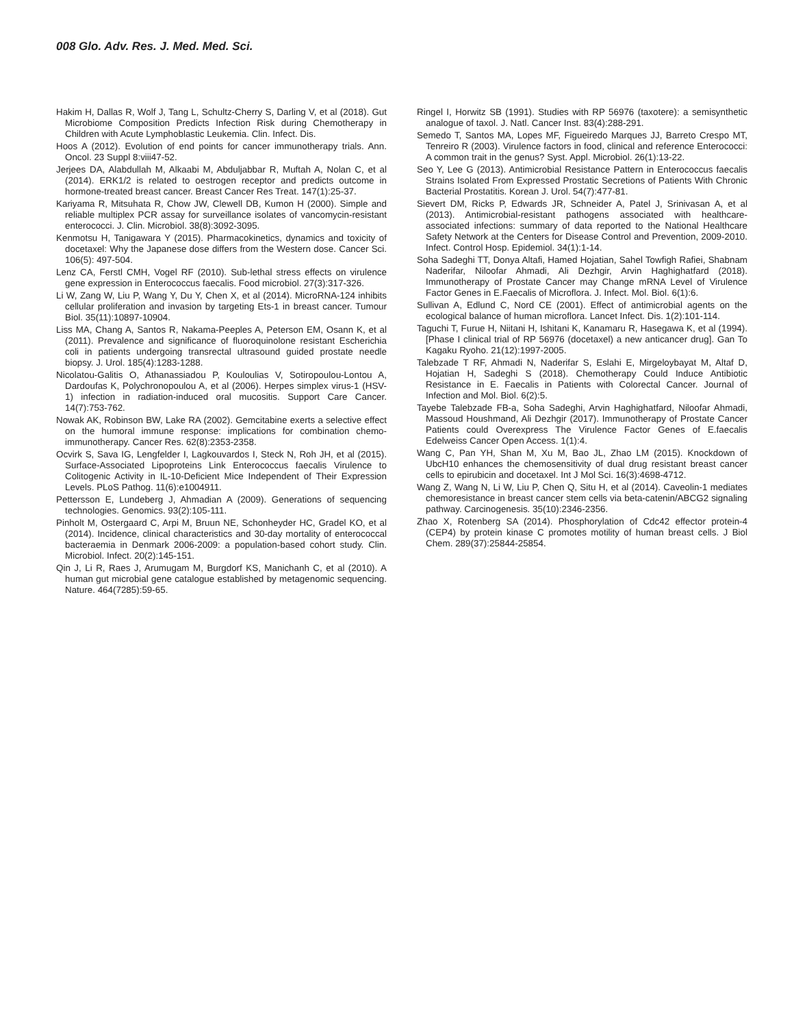008 Glo. Adv. Res. J. Med. Med. Sci.
Hakim H, Dallas R, Wolf J, Tang L, Schultz-Cherry S, Darling V, et al (2018). Gut Microbiome Composition Predicts Infection Risk during Chemotherapy in Children with Acute Lymphoblastic Leukemia. Clin. Infect. Dis.
Hoos A (2012). Evolution of end points for cancer immunotherapy trials. Ann. Oncol. 23 Suppl 8:viii47-52.
Jerjees DA, Alabdullah M, Alkaabi M, Abduljabbar R, Muftah A, Nolan C, et al (2014). ERK1/2 is related to oestrogen receptor and predicts outcome in hormone-treated breast cancer. Breast Cancer Res Treat. 147(1):25-37.
Kariyama R, Mitsuhata R, Chow JW, Clewell DB, Kumon H (2000). Simple and reliable multiplex PCR assay for surveillance isolates of vancomycin-resistant enterococci. J. Clin. Microbiol. 38(8):3092-3095.
Kenmotsu H, Tanigawara Y (2015). Pharmacokinetics, dynamics and toxicity of docetaxel: Why the Japanese dose differs from the Western dose. Cancer Sci. 106(5): 497-504.
Lenz CA, Ferstl CMH, Vogel RF (2010). Sub-lethal stress effects on virulence gene expression in Enterococcus faecalis. Food microbiol. 27(3):317-326.
Li W, Zang W, Liu P, Wang Y, Du Y, Chen X, et al (2014). MicroRNA-124 inhibits cellular proliferation and invasion by targeting Ets-1 in breast cancer. Tumour Biol. 35(11):10897-10904.
Liss MA, Chang A, Santos R, Nakama-Peeples A, Peterson EM, Osann K, et al (2011). Prevalence and significance of fluoroquinolone resistant Escherichia coli in patients undergoing transrectal ultrasound guided prostate needle biopsy. J. Urol. 185(4):1283-1288.
Nicolatou-Galitis O, Athanassiadou P, Kouloulias V, Sotiropoulou-Lontou A, Dardoufas K, Polychronopoulou A, et al (2006). Herpes simplex virus-1 (HSV-1) infection in radiation-induced oral mucositis. Support Care Cancer. 14(7):753-762.
Nowak AK, Robinson BW, Lake RA (2002). Gemcitabine exerts a selective effect on the humoral immune response: implications for combination chemo-immunotherapy. Cancer Res. 62(8):2353-2358.
Ocvirk S, Sava IG, Lengfelder I, Lagkouvardos I, Steck N, Roh JH, et al (2015). Surface-Associated Lipoproteins Link Enterococcus faecalis Virulence to Colitogenic Activity in IL-10-Deficient Mice Independent of Their Expression Levels. PLoS Pathog. 11(6):e1004911.
Pettersson E, Lundeberg J, Ahmadian A (2009). Generations of sequencing technologies. Genomics. 93(2):105-111.
Pinholt M, Ostergaard C, Arpi M, Bruun NE, Schonheyder HC, Gradel KO, et al (2014). Incidence, clinical characteristics and 30-day mortality of enterococcal bacteraemia in Denmark 2006-2009: a population-based cohort study. Clin. Microbiol. Infect. 20(2):145-151.
Qin J, Li R, Raes J, Arumugam M, Burgdorf KS, Manichanh C, et al (2010). A human gut microbial gene catalogue established by metagenomic sequencing. Nature. 464(7285):59-65.
Ringel I, Horwitz SB (1991). Studies with RP 56976 (taxotere): a semisynthetic analogue of taxol. J. Natl. Cancer Inst. 83(4):288-291.
Semedo T, Santos MA, Lopes MF, Figueiredo Marques JJ, Barreto Crespo MT, Tenreiro R (2003). Virulence factors in food, clinical and reference Enterococci: A common trait in the genus? Syst. Appl. Microbiol. 26(1):13-22.
Seo Y, Lee G (2013). Antimicrobial Resistance Pattern in Enterococcus faecalis Strains Isolated From Expressed Prostatic Secretions of Patients With Chronic Bacterial Prostatitis. Korean J. Urol. 54(7):477-81.
Sievert DM, Ricks P, Edwards JR, Schneider A, Patel J, Srinivasan A, et al (2013). Antimicrobial-resistant pathogens associated with healthcare-associated infections: summary of data reported to the National Healthcare Safety Network at the Centers for Disease Control and Prevention, 2009-2010. Infect. Control Hosp. Epidemiol. 34(1):1-14.
Soha Sadeghi TT, Donya Altafi, Hamed Hojatian, Sahel Towfigh Rafiei, Shabnam Naderifar, Niloofar Ahmadi, Ali Dezhgir, Arvin Haghighatfard (2018). Immunotherapy of Prostate Cancer may Change mRNA Level of Virulence Factor Genes in E.Faecalis of Microflora. J. Infect. Mol. Biol. 6(1):6.
Sullivan A, Edlund C, Nord CE (2001). Effect of antimicrobial agents on the ecological balance of human microflora. Lancet Infect. Dis. 1(2):101-114.
Taguchi T, Furue H, Niitani H, Ishitani K, Kanamaru R, Hasegawa K, et al (1994). [Phase I clinical trial of RP 56976 (docetaxel) a new anticancer drug]. Gan To Kagaku Ryoho. 21(12):1997-2005.
Talebzade T RF, Ahmadi N, Naderifar S, Eslahi E, Mirgeloybayat M, Altaf D, Hojatian H, Sadeghi S (2018). Chemotherapy Could Induce Antibiotic Resistance in E. Faecalis in Patients with Colorectal Cancer. Journal of Infection and Mol. Biol. 6(2):5.
Tayebe Talebzade FB-a, Soha Sadeghi, Arvin Haghighatfard, Niloofar Ahmadi, Massoud Houshmand, Ali Dezhgir (2017). Immunotherapy of Prostate Cancer Patients could Overexpress The Virulence Factor Genes of E.faecalis Edelweiss Cancer Open Access. 1(1):4.
Wang C, Pan YH, Shan M, Xu M, Bao JL, Zhao LM (2015). Knockdown of UbcH10 enhances the chemosensitivity of dual drug resistant breast cancer cells to epirubicin and docetaxel. Int J Mol Sci. 16(3):4698-4712.
Wang Z, Wang N, Li W, Liu P, Chen Q, Situ H, et al (2014). Caveolin-1 mediates chemoresistance in breast cancer stem cells via beta-catenin/ABCG2 signaling pathway. Carcinogenesis. 35(10):2346-2356.
Zhao X, Rotenberg SA (2014). Phosphorylation of Cdc42 effector protein-4 (CEP4) by protein kinase C promotes motility of human breast cells. J Biol Chem. 289(37):25844-25854.